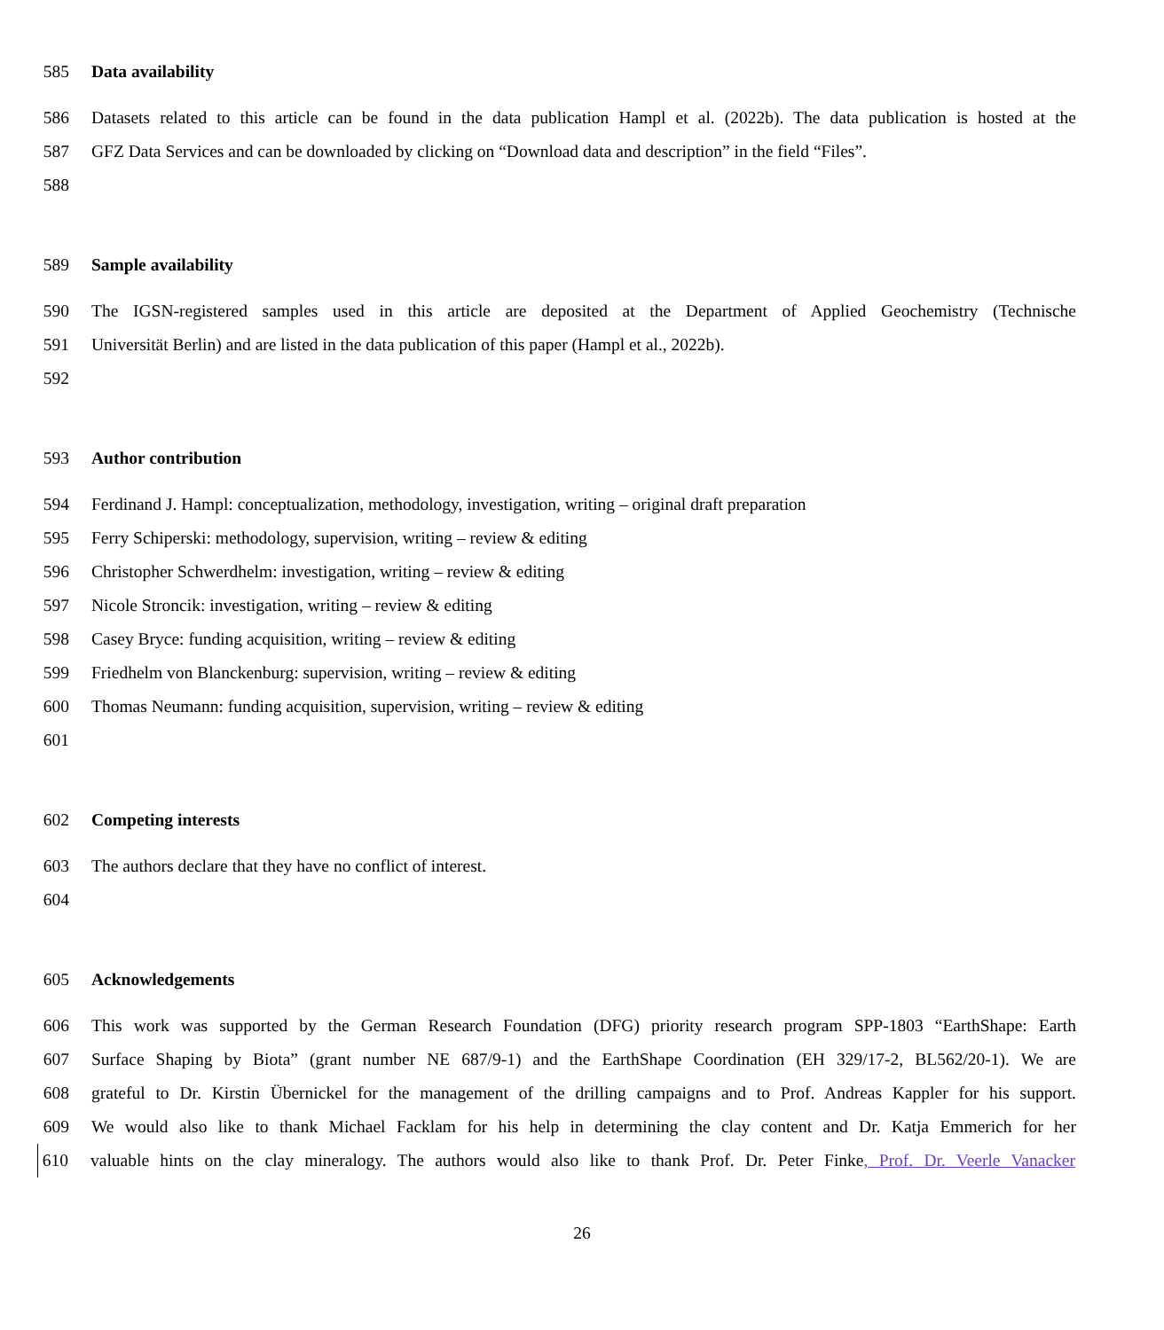585 Data availability
586 Datasets related to this article can be found in the data publication Hampl et al. (2022b). The data publication is hosted at the
587 GFZ Data Services and can be downloaded by clicking on “Download data and description” in the field “Files”.
588
589 Sample availability
590 The IGSN-registered samples used in this article are deposited at the Department of Applied Geochemistry (Technische
591 Universität Berlin) and are listed in the data publication of this paper (Hampl et al., 2022b).
592
593 Author contribution
594 Ferdinand J. Hampl: conceptualization, methodology, investigation, writing – original draft preparation
595 Ferry Schiperski: methodology, supervision, writing – review & editing
596 Christopher Schwerdhelm: investigation, writing – review & editing
597 Nicole Stroncik: investigation, writing – review & editing
598 Casey Bryce: funding acquisition, writing – review & editing
599 Friedhelm von Blanckenburg: supervision, writing – review & editing
600 Thomas Neumann: funding acquisition, supervision, writing – review & editing
601
602 Competing interests
603 The authors declare that they have no conflict of interest.
604
605 Acknowledgements
606 This work was supported by the German Research Foundation (DFG) priority research program SPP-1803 “EarthShape: Earth
607 Surface Shaping by Biota” (grant number NE 687/9-1) and the EarthShape Coordination (EH 329/17-2, BL562/20-1). We are
608 grateful to Dr. Kirstin Übernickel for the management of the drilling campaigns and to Prof. Andreas Kappler for his support.
609 We would also like to thank Michael Facklam for his help in determining the clay content and Dr. Katja Emmerich for her
610 valuable hints on the clay mineralogy. The authors would also like to thank Prof. Dr. Peter Finke, Prof. Dr. Veerle Vanacker
26